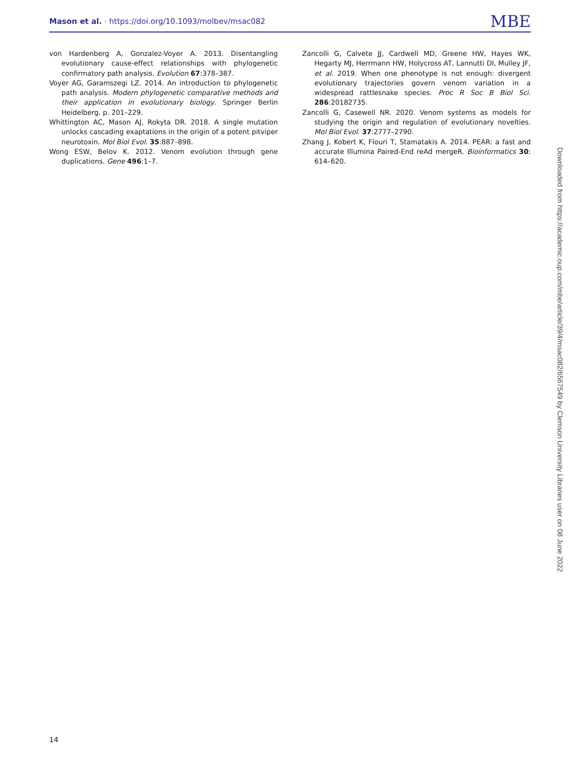Mason et al. · https://doi.org/10.1093/molbev/msac082 MBE
von Hardenberg A, Gonzalez-Voyer A. 2013. Disentangling evolutionary cause-effect relationships with phylogenetic confirmatory path analysis. Evolution 67:378–387.
Voyer AG, Garamszegi LZ. 2014. An introduction to phylogenetic path analysis. Modern phylogenetic comparative methods and their application in evolutionary biology. Springer Berlin Heidelberg. p. 201–229.
Whittington AC, Mason AJ, Rokyta DR. 2018. A single mutation unlocks cascading exaptations in the origin of a potent pitviper neurotoxin. Mol Biol Evol. 35:887–898.
Wong ESW, Belov K. 2012. Venom evolution through gene duplications. Gene 496:1–7.
Zancolli G, Calvete JJ, Cardwell MD, Greene HW, Hayes WK, Hegarty MJ, Herrmann HW, Holycross AT, Lannutti DI, Mulley JF, et al. 2019. When one phenotype is not enough: divergent evolutionary trajectories govern venom variation in a widespread rattlesnake species. Proc R Soc B Biol Sci. 286:20182735.
Zancolli G, Casewell NR. 2020. Venom systems as models for studying the origin and regulation of evolutionary novelties. Mol Biol Evol. 37:2777–2790.
Zhang J, Kobert K, Flouri T, Stamatakis A. 2014. PEAR: a fast and accurate Illumina Paired-End reAd mergeR. Bioinformatics 30: 614–620.
Downloaded from https://academic.oup.com/mbe/article/39/4/msac082/6567549 by Clemson University Libraries user on 08 June 2022
14